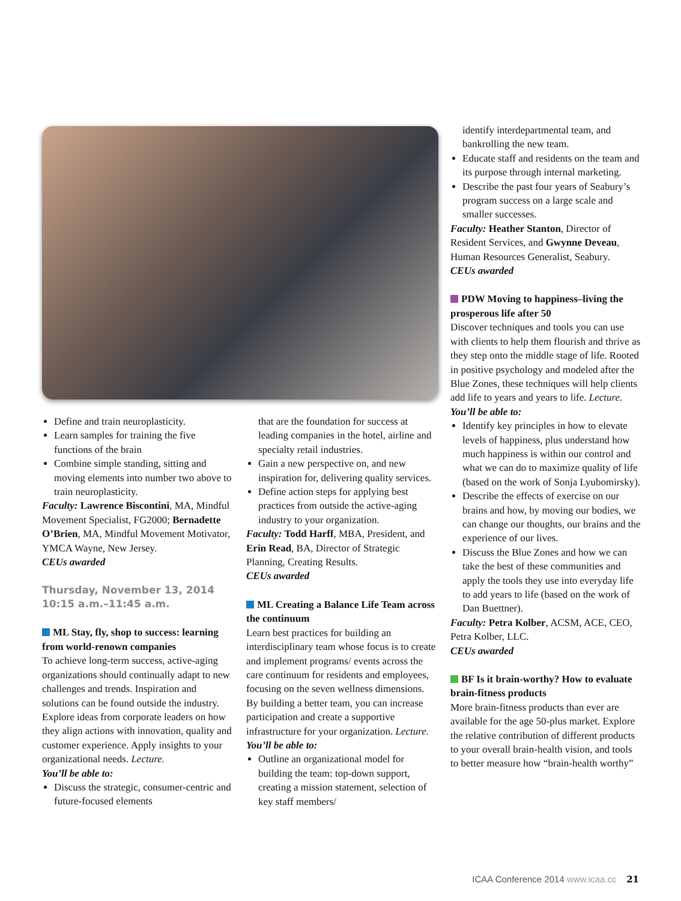Define and train neuroplasticity.
Learn samples for training the five functions of the brain
Combine simple standing, sitting and moving elements into number two above to train neuroplasticity.
Faculty: Lawrence Biscontini, MA, Mindful Movement Specialist, FG2000; Bernadette O’Brien, MA, Mindful Movement Motivator, YMCA Wayne, New Jersey.
CEUs awarded
Thursday, November 13, 2014
10:15 a.m.–11:45 a.m.
ML Stay, fly, shop to success: learning from world-renown companies
To achieve long-term success, active-aging organizations should continually adapt to new challenges and trends. Inspiration and solutions can be found outside the industry. Explore ideas from corporate leaders on how they align actions with innovation, quality and customer experience. Apply insights to your organizational needs. Lecture.
You’ll be able to:
Discuss the strategic, consumer-centric and future-focused elements
that are the foundation for success at leading companies in the hotel, airline and specialty retail industries.
Gain a new perspective on, and new inspiration for, delivering quality services.
Define action steps for applying best practices from outside the active-aging industry to your organization.
Faculty: Todd Harff, MBA, President, and Erin Read, BA, Director of Strategic Planning, Creating Results.
CEUs awarded
ML Creating a Balance Life Team across the continuum
Learn best practices for building an interdisciplinary team whose focus is to create and implement programs/ events across the care continuum for residents and employees, focusing on the seven wellness dimensions. By building a better team, you can increase participation and create a supportive infrastructure for your organization. Lecture.
You’ll be able to:
Outline an organizational model for building the team: top-down support, creating a mission statement, selection of key staff members/
identify interdepartmental team, and bankrolling the new team.
Educate staff and residents on the team and its purpose through internal marketing.
Describe the past four years of Seabury’s program success on a large scale and smaller successes.
Faculty: Heather Stanton, Director of Resident Services, and Gwynne Deveau, Human Resources Generalist, Seabury.
CEUs awarded
PDW Moving to happiness–living the prosperous life after 50
Discover techniques and tools you can use with clients to help them flourish and thrive as they step onto the middle stage of life. Rooted in positive psychology and modeled after the Blue Zones, these techniques will help clients add life to years and years to life. Lecture.
You’ll be able to:
Identify key principles in how to elevate levels of happiness, plus understand how much happiness is within our control and what we can do to maximize quality of life (based on the work of Sonja Lyubomirsky).
Describe the effects of exercise on our brains and how, by moving our bodies, we can change our thoughts, our brains and the experience of our lives.
Discuss the Blue Zones and how we can take the best of these communities and apply the tools they use into everyday life to add years to life (based on the work of Dan Buettner).
Faculty: Petra Kolber, ACSM, ACE, CEO, Petra Kolber, LLC.
CEUs awarded
BF Is it brain-worthy? How to evaluate brain-fitness products
More brain-fitness products than ever are available for the age 50-plus market. Explore the relative contribution of different products to your overall brain-health vision, and tools to better measure how “brain-health worthy”
ICAA Conference 2014 www.icaa.cc 21